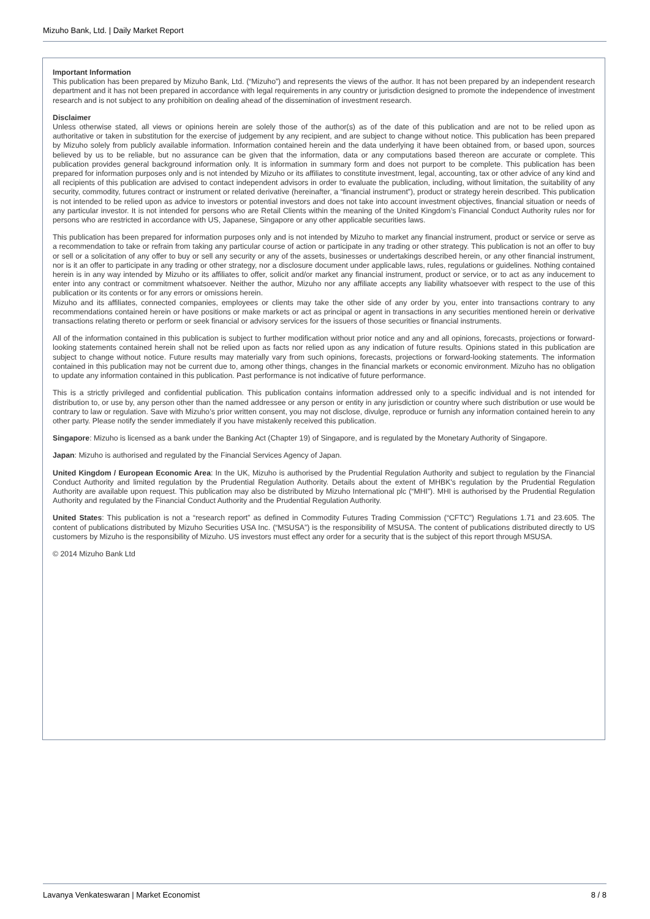Mizuho Bank, Ltd. | Daily Market Report
Important Information
This publication has been prepared by Mizuho Bank, Ltd. (“Mizuho”) and represents the views of the author. It has not been prepared by an independent research department and it has not been prepared in accordance with legal requirements in any country or jurisdiction designed to promote the independence of investment research and is not subject to any prohibition on dealing ahead of the dissemination of investment research.
Disclaimer
Unless otherwise stated, all views or opinions herein are solely those of the author(s) as of the date of this publication and are not to be relied upon as authoritative or taken in substitution for the exercise of judgement by any recipient, and are subject to change without notice. This publication has been prepared by Mizuho solely from publicly available information. Information contained herein and the data underlying it have been obtained from, or based upon, sources believed by us to be reliable, but no assurance can be given that the information, data or any computations based thereon are accurate or complete. This publication provides general background information only. It is information in summary form and does not purport to be complete. This publication has been prepared for information purposes only and is not intended by Mizuho or its affiliates to constitute investment, legal, accounting, tax or other advice of any kind and all recipients of this publication are advised to contact independent advisors in order to evaluate the publication, including, without limitation, the suitability of any security, commodity, futures contract or instrument or related derivative (hereinafter, a “financial instrument”), product or strategy herein described. This publication is not intended to be relied upon as advice to investors or potential investors and does not take into account investment objectives, financial situation or needs of any particular investor. It is not intended for persons who are Retail Clients within the meaning of the United Kingdom’s Financial Conduct Authority rules nor for persons who are restricted in accordance with US, Japanese, Singapore or any other applicable securities laws.
This publication has been prepared for information purposes only and is not intended by Mizuho to market any financial instrument, product or service or serve as a recommendation to take or refrain from taking any particular course of action or participate in any trading or other strategy. This publication is not an offer to buy or sell or a solicitation of any offer to buy or sell any security or any of the assets, businesses or undertakings described herein, or any other financial instrument, nor is it an offer to participate in any trading or other strategy, nor a disclosure document under applicable laws, rules, regulations or guidelines. Nothing contained herein is in any way intended by Mizuho or its affiliates to offer, solicit and/or market any financial instrument, product or service, or to act as any inducement to enter into any contract or commitment whatsoever. Neither the author, Mizuho nor any affiliate accepts any liability whatsoever with respect to the use of this publication or its contents or for any errors or omissions herein.
Mizuho and its affiliates, connected companies, employees or clients may take the other side of any order by you, enter into transactions contrary to any recommendations contained herein or have positions or make markets or act as principal or agent in transactions in any securities mentioned herein or derivative transactions relating thereto or perform or seek financial or advisory services for the issuers of those securities or financial instruments.
All of the information contained in this publication is subject to further modification without prior notice and any and all opinions, forecasts, projections or forward-looking statements contained herein shall not be relied upon as facts nor relied upon as any indication of future results. Opinions stated in this publication are subject to change without notice. Future results may materially vary from such opinions, forecasts, projections or forward-looking statements. The information contained in this publication may not be current due to, among other things, changes in the financial markets or economic environment. Mizuho has no obligation to update any information contained in this publication. Past performance is not indicative of future performance.
This is a strictly privileged and confidential publication. This publication contains information addressed only to a specific individual and is not intended for distribution to, or use by, any person other than the named addressee or any person or entity in any jurisdiction or country where such distribution or use would be contrary to law or regulation. Save with Mizuho’s prior written consent, you may not disclose, divulge, reproduce or furnish any information contained herein to any other party. Please notify the sender immediately if you have mistakenly received this publication.
Singapore: Mizuho is licensed as a bank under the Banking Act (Chapter 19) of Singapore, and is regulated by the Monetary Authority of Singapore.
Japan: Mizuho is authorised and regulated by the Financial Services Agency of Japan.
United Kingdom / European Economic Area: In the UK, Mizuho is authorised by the Prudential Regulation Authority and subject to regulation by the Financial Conduct Authority and limited regulation by the Prudential Regulation Authority. Details about the extent of MHBK's regulation by the Prudential Regulation Authority are available upon request. This publication may also be distributed by Mizuho International plc (“MHI”). MHI is authorised by the Prudential Regulation Authority and regulated by the Financial Conduct Authority and the Prudential Regulation Authority.
United States: This publication is not a “research report” as defined in Commodity Futures Trading Commission (“CFTC”) Regulations 1.71 and 23.605. The content of publications distributed by Mizuho Securities USA Inc. (“MSUSA”) is the responsibility of MSUSA. The content of publications distributed directly to US customers by Mizuho is the responsibility of Mizuho. US investors must effect any order for a security that is the subject of this report through MSUSA.
© 2014 Mizuho Bank Ltd
Lavanya Venkateswaran | Market Economist 8 / 8